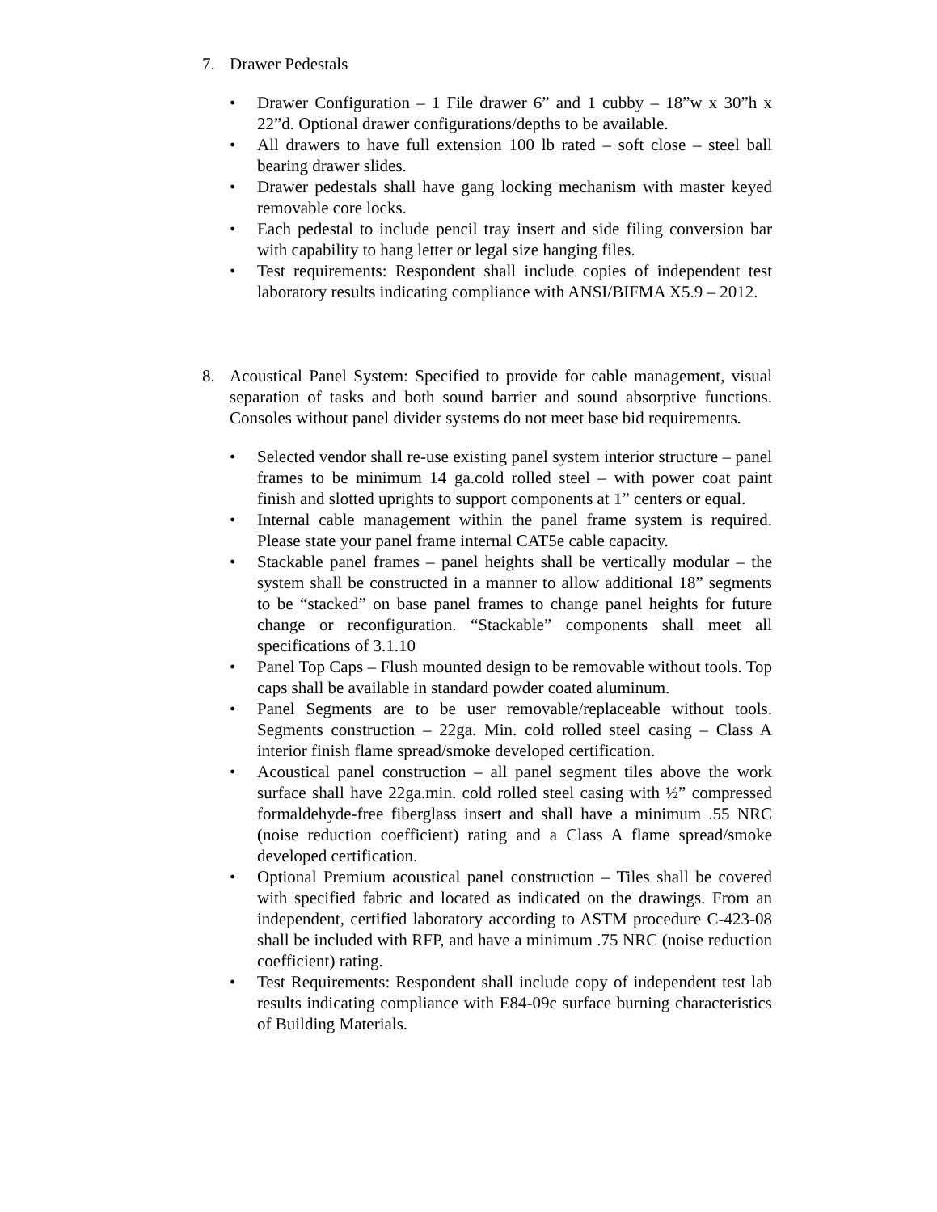7. Drawer Pedestals
• Drawer Configuration – 1 File drawer 6” and 1 cubby – 18”w x 30”h x 22”d. Optional drawer configurations/depths to be available.
• All drawers to have full extension 100 lb rated – soft close – steel ball bearing drawer slides.
• Drawer pedestals shall have gang locking mechanism with master keyed removable core locks.
• Each pedestal to include pencil tray insert and side filing conversion bar with capability to hang letter or legal size hanging files.
• Test requirements: Respondent shall include copies of independent test laboratory results indicating compliance with ANSI/BIFMA X5.9 – 2012.
8. Acoustical Panel System: Specified to provide for cable management, visual separation of tasks and both sound barrier and sound absorptive functions. Consoles without panel divider systems do not meet base bid requirements.
• Selected vendor shall re-use existing panel system interior structure – panel frames to be minimum 14 ga.cold rolled steel – with power coat paint finish and slotted uprights to support components at 1” centers or equal.
• Internal cable management within the panel frame system is required. Please state your panel frame internal CAT5e cable capacity.
• Stackable panel frames – panel heights shall be vertically modular – the system shall be constructed in a manner to allow additional 18” segments to be “stacked” on base panel frames to change panel heights for future change or reconfiguration. “Stackable” components shall meet all specifications of 3.1.10
• Panel Top Caps – Flush mounted design to be removable without tools. Top caps shall be available in standard powder coated aluminum.
• Panel Segments are to be user removable/replaceable without tools. Segments construction – 22ga. Min. cold rolled steel casing – Class A interior finish flame spread/smoke developed certification.
• Acoustical panel construction – all panel segment tiles above the work surface shall have 22ga.min. cold rolled steel casing with ½” compressed formaldehyde-free fiberglass insert and shall have a minimum .55 NRC (noise reduction coefficient) rating and a Class A flame spread/smoke developed certification.
• Optional Premium acoustical panel construction – Tiles shall be covered with specified fabric and located as indicated on the drawings. From an independent, certified laboratory according to ASTM procedure C-423-08 shall be included with RFP, and have a minimum .75 NRC (noise reduction coefficient) rating.
• Test Requirements: Respondent shall include copy of independent test lab results indicating compliance with E84-09c surface burning characteristics of Building Materials.